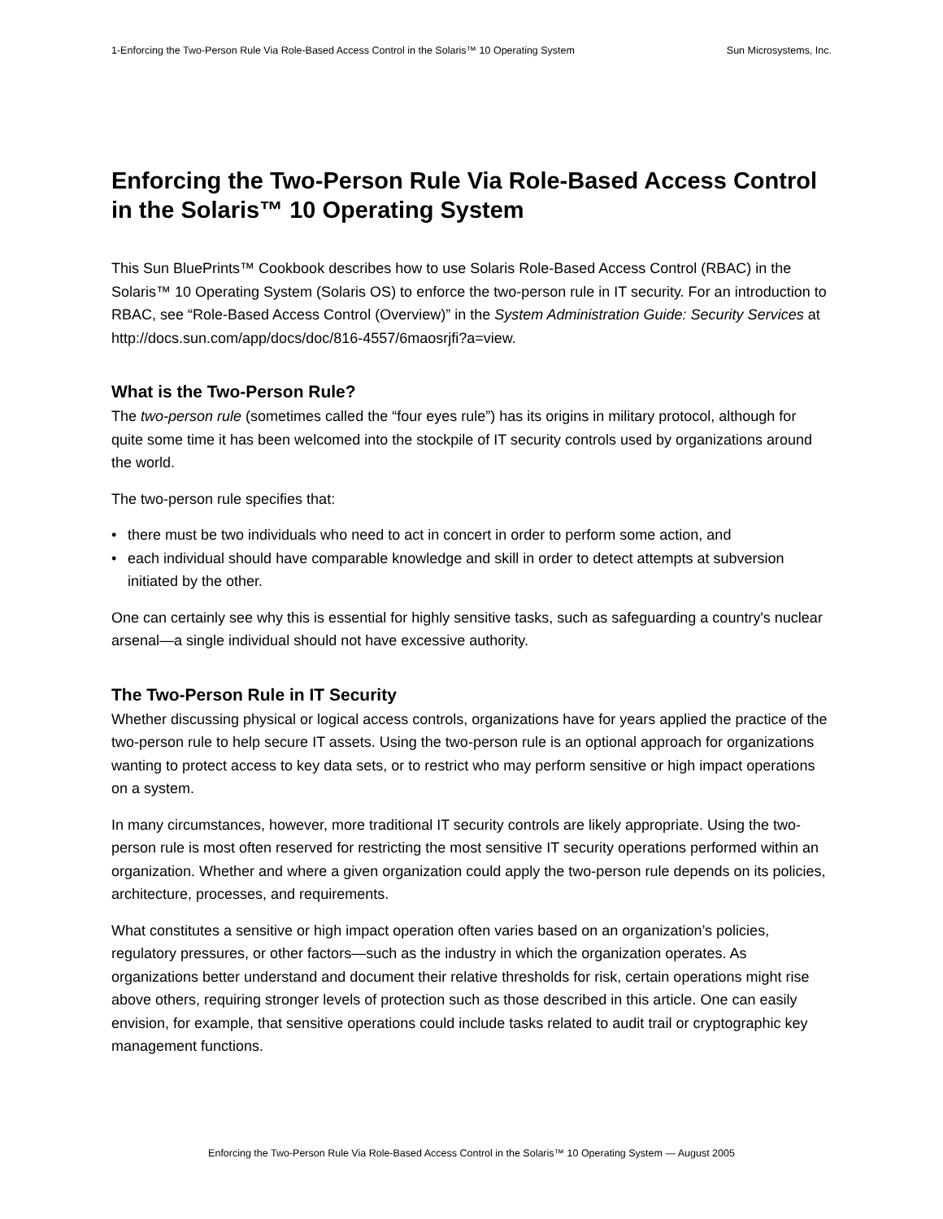1-Enforcing the Two-Person Rule Via Role-Based Access Control in the Solaris™ 10 Operating System Sun Microsystems, Inc.
Enforcing the Two-Person Rule Via Role-Based Access Control in the Solaris™ 10 Operating System
This Sun BluePrints™ Cookbook describes how to use Solaris Role-Based Access Control (RBAC) in the Solaris™ 10 Operating System (Solaris OS) to enforce the two-person rule in IT security. For an introduction to RBAC, see “Role-Based Access Control (Overview)” in the System Administration Guide: Security Services at http://docs.sun.com/app/docs/doc/816-4557/6maosrjfi?a=view.
What is the Two-Person Rule?
The two-person rule (sometimes called the “four eyes rule”) has its origins in military protocol, although for quite some time it has been welcomed into the stockpile of IT security controls used by organizations around the world.
The two-person rule specifies that:
• there must be two individuals who need to act in concert in order to perform some action, and
• each individual should have comparable knowledge and skill in order to detect attempts at subversion initiated by the other.
One can certainly see why this is essential for highly sensitive tasks, such as safeguarding a country's nuclear arsenal—a single individual should not have excessive authority.
The Two-Person Rule in IT Security
Whether discussing physical or logical access controls, organizations have for years applied the practice of the two-person rule to help secure IT assets. Using the two-person rule is an optional approach for organizations wanting to protect access to key data sets, or to restrict who may perform sensitive or high impact operations on a system.
In many circumstances, however, more traditional IT security controls are likely appropriate. Using the two-person rule is most often reserved for restricting the most sensitive IT security operations performed within an organization. Whether and where a given organization could apply the two-person rule depends on its policies, architecture, processes, and requirements.
What constitutes a sensitive or high impact operation often varies based on an organization’s policies, regulatory pressures, or other factors—such as the industry in which the organization operates. As organizations better understand and document their relative thresholds for risk, certain operations might rise above others, requiring stronger levels of protection such as those described in this article. One can easily envision, for example, that sensitive operations could include tasks related to audit trail or cryptographic key management functions.
Enforcing the Two-Person Rule Via Role-Based Access Control in the Solaris™ 10 Operating System — August 2005